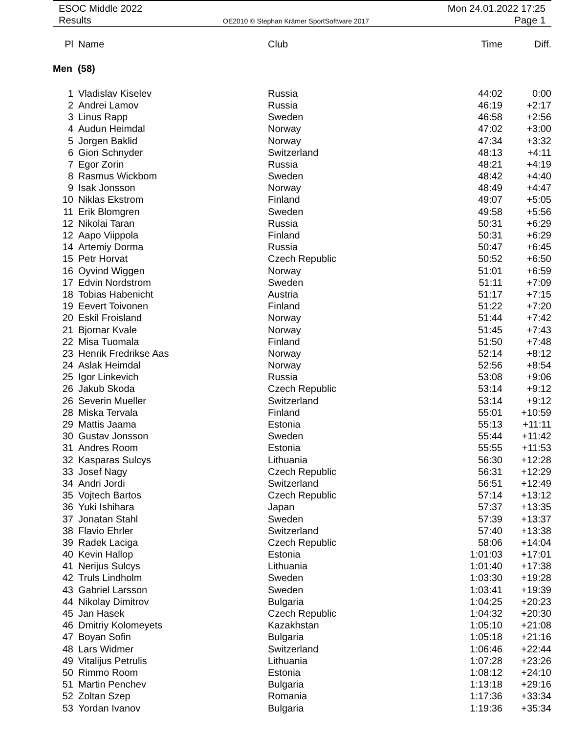ESOC Middle 2022 Mon 24.01.2022 17:25
Results
OE2010 © Stephan Krämer SportSoftware 2017
Page 1
| Pl | Name | Club | Time | Diff. |
| --- | --- | --- | --- | --- |
| Men (58) | | | | |
| 1 | Vladislav Kiselev | Russia | 44:02 | 0:00 |
| 2 | Andrei Lamov | Russia | 46:19 | +2:17 |
| 3 | Linus Rapp | Sweden | 46:58 | +2:56 |
| 4 | Audun Heimdal | Norway | 47:02 | +3:00 |
| 5 | Jorgen Baklid | Norway | 47:34 | +3:32 |
| 6 | Gion Schnyder | Switzerland | 48:13 | +4:11 |
| 7 | Egor Zorin | Russia | 48:21 | +4:19 |
| 8 | Rasmus Wickbom | Sweden | 48:42 | +4:40 |
| 9 | Isak Jonsson | Norway | 48:49 | +4:47 |
| 10 | Niklas Ekstrom | Finland | 49:07 | +5:05 |
| 11 | Erik Blomgren | Sweden | 49:58 | +5:56 |
| 12 | Nikolai Taran | Russia | 50:31 | +6:29 |
| 12 | Aapo Viippola | Finland | 50:31 | +6:29 |
| 14 | Artemiy Dorma | Russia | 50:47 | +6:45 |
| 15 | Petr Horvat | Czech Republic | 50:52 | +6:50 |
| 16 | Oyvind Wiggen | Norway | 51:01 | +6:59 |
| 17 | Edvin Nordstrom | Sweden | 51:11 | +7:09 |
| 18 | Tobias Habenicht | Austria | 51:17 | +7:15 |
| 19 | Eevert Toivonen | Finland | 51:22 | +7:20 |
| 20 | Eskil Froisland | Norway | 51:44 | +7:42 |
| 21 | Bjornar Kvale | Norway | 51:45 | +7:43 |
| 22 | Misa Tuomala | Finland | 51:50 | +7:48 |
| 23 | Henrik Fredrikse Aas | Norway | 52:14 | +8:12 |
| 24 | Aslak Heimdal | Norway | 52:56 | +8:54 |
| 25 | Igor Linkevich | Russia | 53:08 | +9:06 |
| 26 | Jakub Skoda | Czech Republic | 53:14 | +9:12 |
| 26 | Severin Mueller | Switzerland | 53:14 | +9:12 |
| 28 | Miska Tervala | Finland | 55:01 | +10:59 |
| 29 | Mattis Jaama | Estonia | 55:13 | +11:11 |
| 30 | Gustav Jonsson | Sweden | 55:44 | +11:42 |
| 31 | Andres Room | Estonia | 55:55 | +11:53 |
| 32 | Kasparas Sulcys | Lithuania | 56:30 | +12:28 |
| 33 | Josef Nagy | Czech Republic | 56:31 | +12:29 |
| 34 | Andri Jordi | Switzerland | 56:51 | +12:49 |
| 35 | Vojtech Bartos | Czech Republic | 57:14 | +13:12 |
| 36 | Yuki Ishihara | Japan | 57:37 | +13:35 |
| 37 | Jonatan Stahl | Sweden | 57:39 | +13:37 |
| 38 | Flavio Ehrler | Switzerland | 57:40 | +13:38 |
| 39 | Radek Laciga | Czech Republic | 58:06 | +14:04 |
| 40 | Kevin Hallop | Estonia | 1:01:03 | +17:01 |
| 41 | Nerijus Sulcys | Lithuania | 1:01:40 | +17:38 |
| 42 | Truls Lindholm | Sweden | 1:03:30 | +19:28 |
| 43 | Gabriel Larsson | Sweden | 1:03:41 | +19:39 |
| 44 | Nikolay Dimitrov | Bulgaria | 1:04:25 | +20:23 |
| 45 | Jan Hasek | Czech Republic | 1:04:32 | +20:30 |
| 46 | Dmitriy Kolomeyets | Kazakhstan | 1:05:10 | +21:08 |
| 47 | Boyan Sofin | Bulgaria | 1:05:18 | +21:16 |
| 48 | Lars Widmer | Switzerland | 1:06:46 | +22:44 |
| 49 | Vitalijus Petrulis | Lithuania | 1:07:28 | +23:26 |
| 50 | Rimmo Room | Estonia | 1:08:12 | +24:10 |
| 51 | Martin Penchev | Bulgaria | 1:13:18 | +29:16 |
| 52 | Zoltan Szep | Romania | 1:17:36 | +33:34 |
| 53 | Yordan Ivanov | Bulgaria | 1:19:36 | +35:34 |